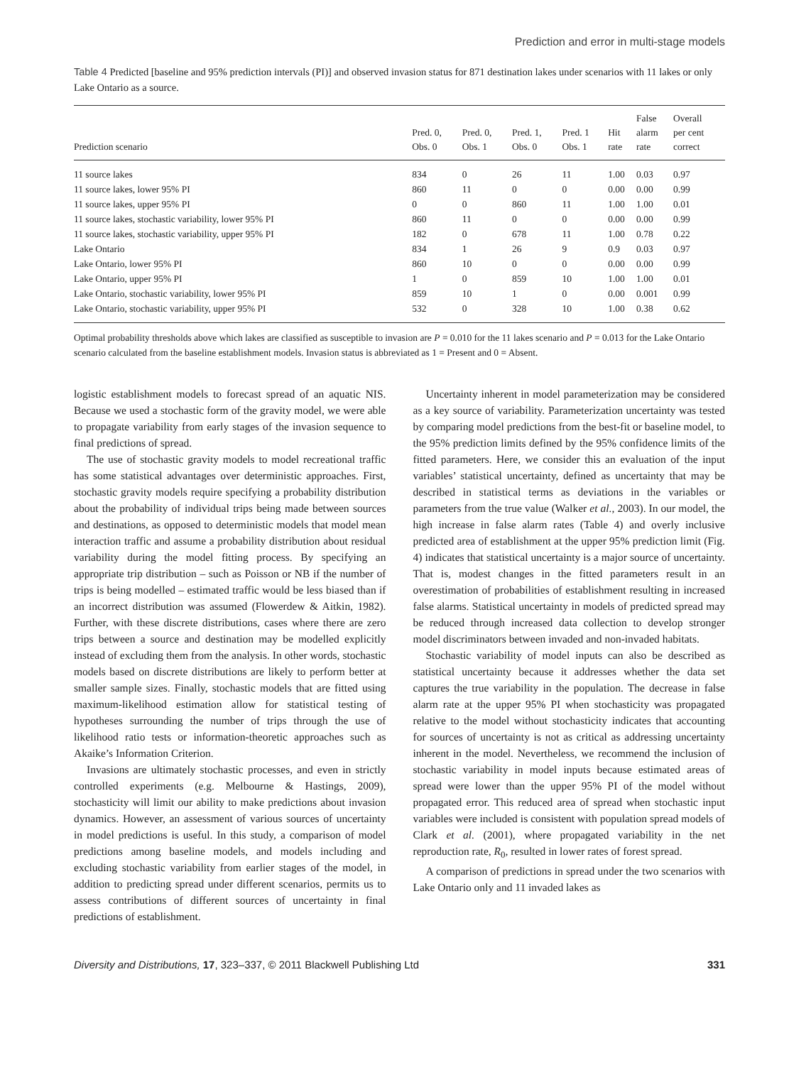Prediction and error in multi-stage models
Table 4 Predicted [baseline and 95% prediction intervals (PI)] and observed invasion status for 871 destination lakes under scenarios with 11 lakes or only Lake Ontario as a source.
| Prediction scenario | Pred. 0, Obs. 0 | Pred. 0, Obs. 1 | Pred. 1, Obs. 0 | Pred. 1 Obs. 1 | Hit rate | False alarm rate | Overall per cent correct |
| --- | --- | --- | --- | --- | --- | --- | --- |
| 11 source lakes | 834 | 0 | 26 | 11 | 1.00 | 0.03 | 0.97 |
| 11 source lakes, lower 95% PI | 860 | 11 | 0 | 0 | 0.00 | 0.00 | 0.99 |
| 11 source lakes, upper 95% PI | 0 | 0 | 860 | 11 | 1.00 | 1.00 | 0.01 |
| 11 source lakes, stochastic variability, lower 95% PI | 860 | 11 | 0 | 0 | 0.00 | 0.00 | 0.99 |
| 11 source lakes, stochastic variability, upper 95% PI | 182 | 0 | 678 | 11 | 1.00 | 0.78 | 0.22 |
| Lake Ontario | 834 | 1 | 26 | 9 | 0.9 | 0.03 | 0.97 |
| Lake Ontario, lower 95% PI | 860 | 10 | 0 | 0 | 0.00 | 0.00 | 0.99 |
| Lake Ontario, upper 95% PI | 1 | 0 | 859 | 10 | 1.00 | 1.00 | 0.01 |
| Lake Ontario, stochastic variability, lower 95% PI | 859 | 10 | 1 | 0 | 0.00 | 0.001 | 0.99 |
| Lake Ontario, stochastic variability, upper 95% PI | 532 | 0 | 328 | 10 | 1.00 | 0.38 | 0.62 |
Optimal probability thresholds above which lakes are classified as susceptible to invasion are P = 0.010 for the 11 lakes scenario and P = 0.013 for the Lake Ontario scenario calculated from the baseline establishment models. Invasion status is abbreviated as 1 = Present and 0 = Absent.
logistic establishment models to forecast spread of an aquatic NIS. Because we used a stochastic form of the gravity model, we were able to propagate variability from early stages of the invasion sequence to final predictions of spread.
The use of stochastic gravity models to model recreational traffic has some statistical advantages over deterministic approaches. First, stochastic gravity models require specifying a probability distribution about the probability of individual trips being made between sources and destinations, as opposed to deterministic models that model mean interaction traffic and assume a probability distribution about residual variability during the model fitting process. By specifying an appropriate trip distribution – such as Poisson or NB if the number of trips is being modelled – estimated traffic would be less biased than if an incorrect distribution was assumed (Flowerdew & Aitkin, 1982). Further, with these discrete distributions, cases where there are zero trips between a source and destination may be modelled explicitly instead of excluding them from the analysis. In other words, stochastic models based on discrete distributions are likely to perform better at smaller sample sizes. Finally, stochastic models that are fitted using maximum-likelihood estimation allow for statistical testing of hypotheses surrounding the number of trips through the use of likelihood ratio tests or information-theoretic approaches such as Akaike’s Information Criterion.
Invasions are ultimately stochastic processes, and even in strictly controlled experiments (e.g. Melbourne & Hastings, 2009), stochasticity will limit our ability to make predictions about invasion dynamics. However, an assessment of various sources of uncertainty in model predictions is useful. In this study, a comparison of model predictions among baseline models, and models including and excluding stochastic variability from earlier stages of the model, in addition to predicting spread under different scenarios, permits us to assess contributions of different sources of uncertainty in final predictions of establishment.
Uncertainty inherent in model parameterization may be considered as a key source of variability. Parameterization uncertainty was tested by comparing model predictions from the best-fit or baseline model, to the 95% prediction limits defined by the 95% confidence limits of the fitted parameters. Here, we consider this an evaluation of the input variables’ statistical uncertainty, defined as uncertainty that may be described in statistical terms as deviations in the variables or parameters from the true value (Walker et al., 2003). In our model, the high increase in false alarm rates (Table 4) and overly inclusive predicted area of establishment at the upper 95% prediction limit (Fig. 4) indicates that statistical uncertainty is a major source of uncertainty. That is, modest changes in the fitted parameters result in an overestimation of probabilities of establishment resulting in increased false alarms. Statistical uncertainty in models of predicted spread may be reduced through increased data collection to develop stronger model discriminators between invaded and non-invaded habitats.
Stochastic variability of model inputs can also be described as statistical uncertainty because it addresses whether the data set captures the true variability in the population. The decrease in false alarm rate at the upper 95% PI when stochasticity was propagated relative to the model without stochasticity indicates that accounting for sources of uncertainty is not as critical as addressing uncertainty inherent in the model. Nevertheless, we recommend the inclusion of stochastic variability in model inputs because estimated areas of spread were lower than the upper 95% PI of the model without propagated error. This reduced area of spread when stochastic input variables were included is consistent with population spread models of Clark et al. (2001), where propagated variability in the net reproduction rate, R<sub>0</sub>, resulted in lower rates of forest spread.
A comparison of predictions in spread under the two scenarios with Lake Ontario only and 11 invaded lakes as
Diversity and Distributions, 17, 323–337, © 2011 Blackwell Publishing Ltd 331